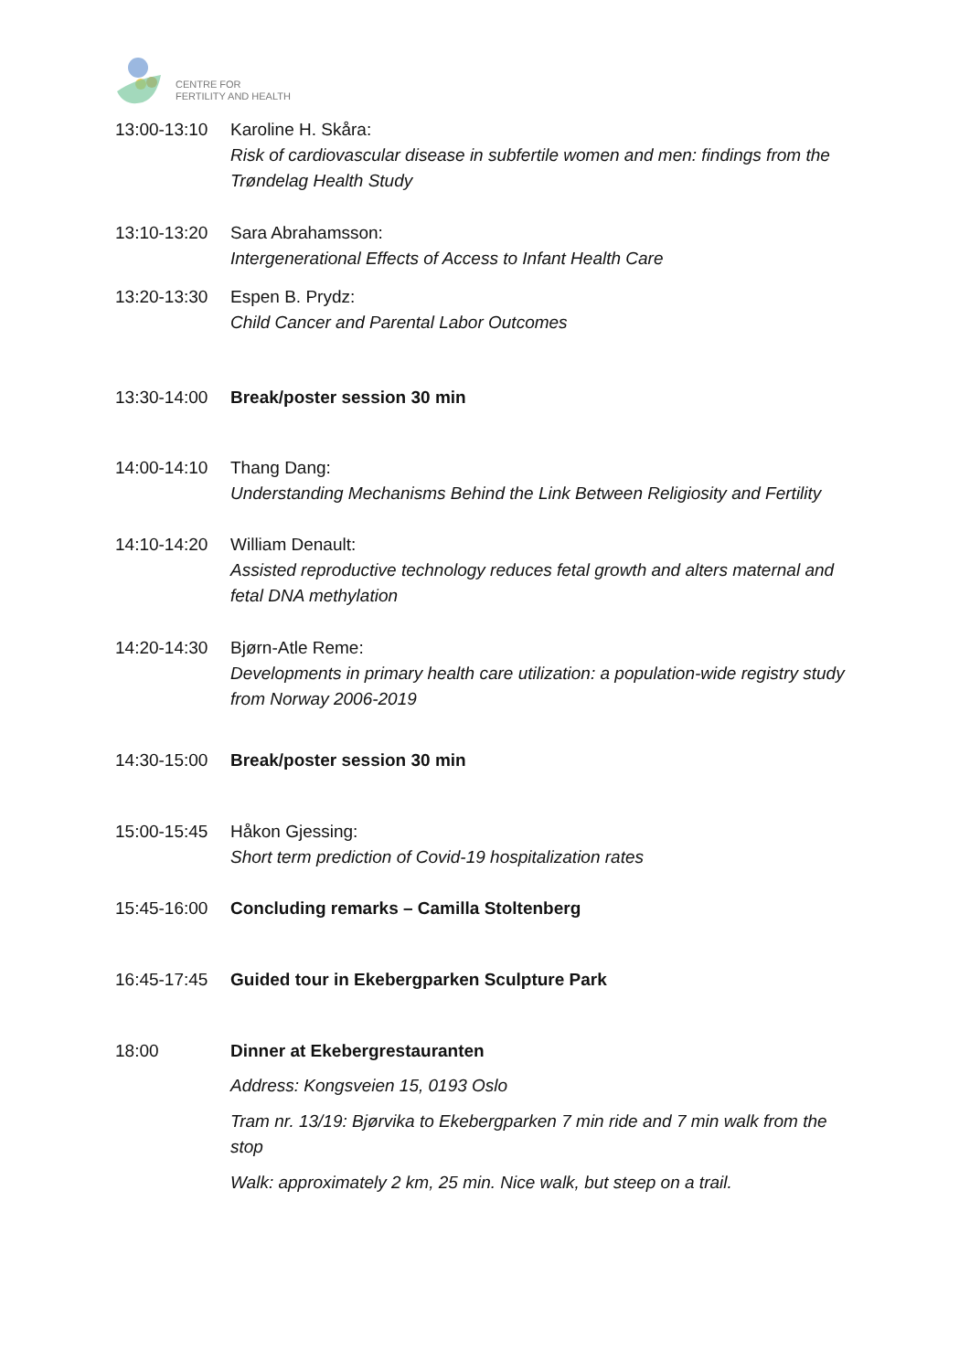CENTRE FOR
FERTILITY AND HEALTH
13:00-13:10 Karoline H. Skåra:
Risk of cardiovascular disease in subfertile women and men: findings from the Trøndelag Health Study
13:10-13:20 Sara Abrahamsson:
Intergenerational Effects of Access to Infant Health Care
13:20-13:30 Espen B. Prydz:
Child Cancer and Parental Labor Outcomes
13:30-14:00 Break/poster session 30 min
14:00-14:10 Thang Dang:
Understanding Mechanisms Behind the Link Between Religiosity and Fertility
14:10-14:20 William Denault:
Assisted reproductive technology reduces fetal growth and alters maternal and fetal DNA methylation
14:20-14:30 Bjørn-Atle Reme:
Developments in primary health care utilization: a population-wide registry study from Norway 2006-2019
14:30-15:00 Break/poster session 30 min
15:00-15:45 Håkon Gjessing:
Short term prediction of Covid-19 hospitalization rates
15:45-16:00 Concluding remarks – Camilla Stoltenberg
16:45-17:45 Guided tour in Ekebergparken Sculpture Park
18:00 Dinner at Ekebergrestauranten
Address: Kongsveien 15, 0193 Oslo
Tram nr. 13/19: Bjørvika to Ekebergparken 7 min ride and 7 min walk from the stop
Walk: approximately 2 km, 25 min. Nice walk, but steep on a trail.